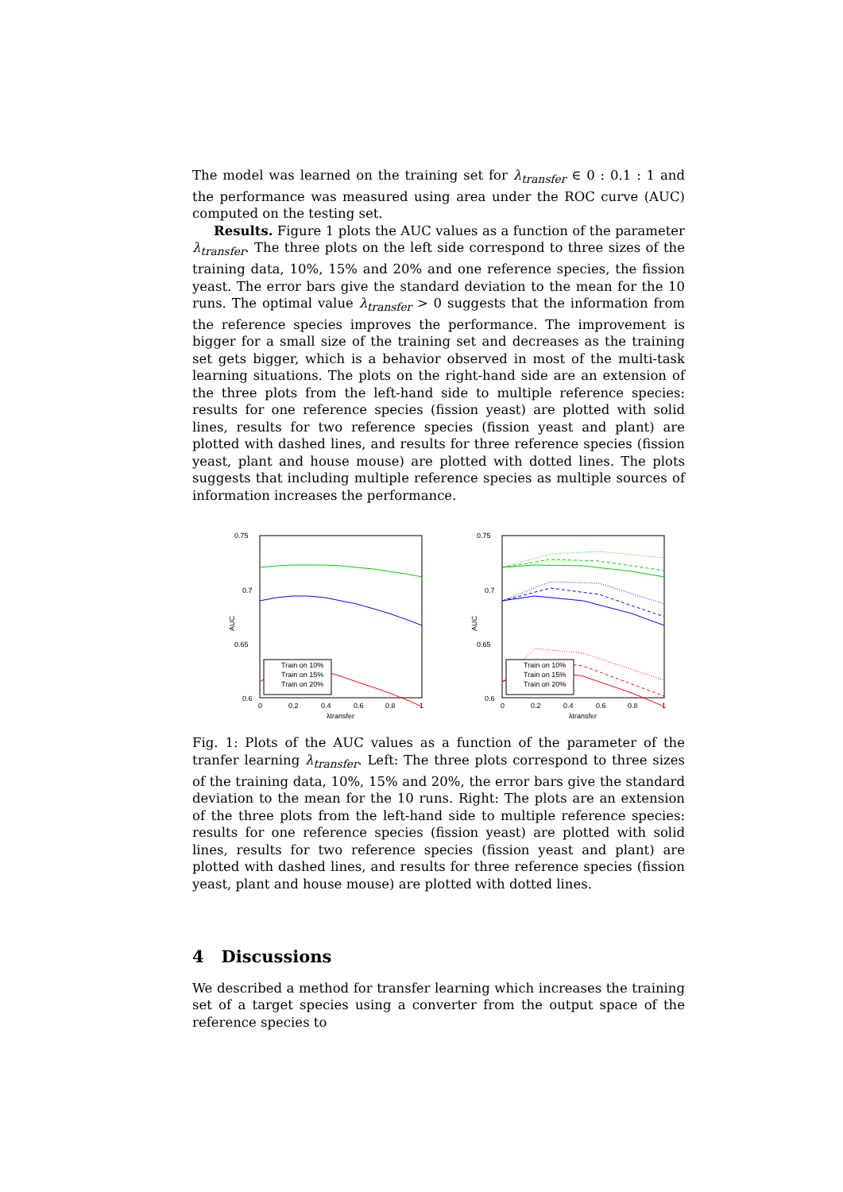The model was learned on the training set for λ<sub>transfer</sub> ∈ 0 : 0.1 : 1 and the performance was measured using area under the ROC curve (AUC) computed on the testing set.
Results. Figure 1 plots the AUC values as a function of the parameter λ<sub>transfer</sub>. The three plots on the left side correspond to three sizes of the training data, 10%, 15% and 20% and one reference species, the fission yeast. The error bars give the standard deviation to the mean for the 10 runs. The optimal value λ<sub>transfer</sub> > 0 suggests that the information from the reference species improves the performance. The improvement is bigger for a small size of the training set and decreases as the training set gets bigger, which is a behavior observed in most of the multi-task learning situations. The plots on the right-hand side are an extension of the three plots from the left-hand side to multiple reference species: results for one reference species (fission yeast) are plotted with solid lines, results for two reference species (fission yeast and plant) are plotted with dashed lines, and results for three reference species (fission yeast, plant and house mouse) are plotted with dotted lines. The plots suggests that including multiple reference species as multiple sources of information increases the performance.
0.75
0.7
0.65
0.6
0
0.2
0.4
0.6
0.8
1
λtransfer
AUC
Train on 10%
Train on 15%
Train on 20%
0.75
0.7
0.65
0.6
0
0.2
0.4
0.6
0.8
1
λtransfer
AUC
Train on 10%
Train on 15%
Train on 20%
Fig. 1: Plots of the AUC values as a function of the parameter of the tranfer learning λ<sub>transfer</sub>. Left: The three plots correspond to three sizes of the training data, 10%, 15% and 20%, the error bars give the standard deviation to the mean for the 10 runs. Right: The plots are an extension of the three plots from the left-hand side to multiple reference species: results for one reference species (fission yeast) are plotted with solid lines, results for two reference species (fission yeast and plant) are plotted with dashed lines, and results for three reference species (fission yeast, plant and house mouse) are plotted with dotted lines.
4 Discussions
We described a method for transfer learning which increases the training set of a target species using a converter from the output space of the reference species to